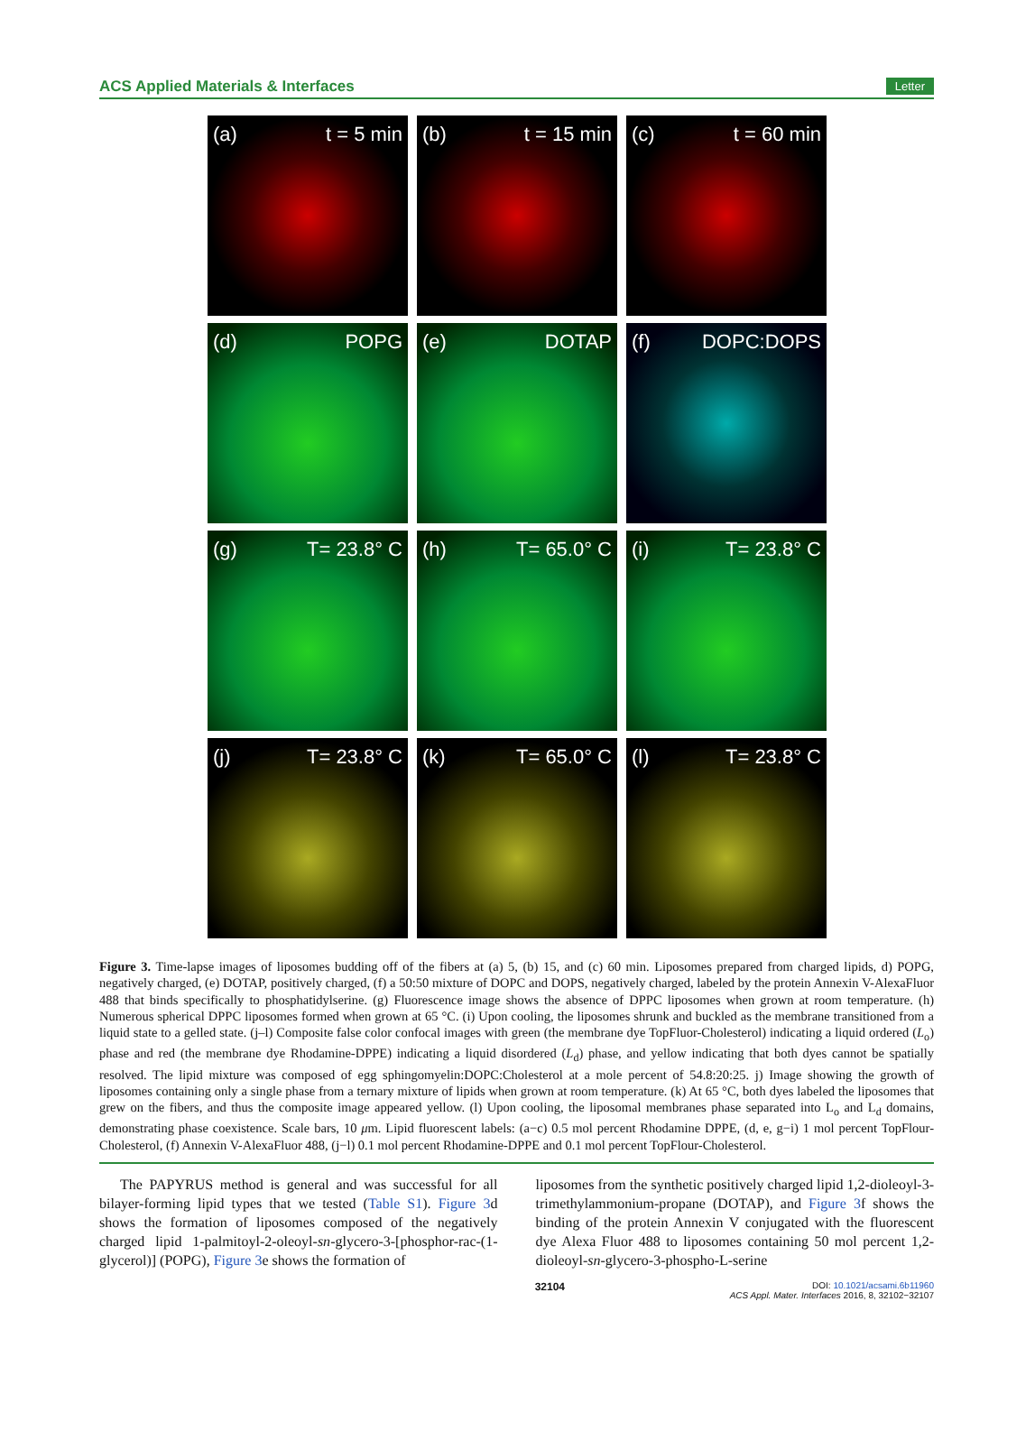ACS Applied Materials & Interfaces Letter
(a) t = 5 min
(b) t = 15 min
(c) t = 60 min
(d) POPG
(e) DOTAP
(f) DOPC:DOPS
(g) T= 23.8° C
(h) T= 65.0° C
(i) T= 23.8° C
(j) T= 23.8° C
(k) T= 65.0° C
(l) T= 23.8° C
Figure 3. Time-lapse images of liposomes budding off of the fibers at (a) 5, (b) 15, and (c) 60 min. Liposomes prepared from charged lipids, d) POPG, negatively charged, (e) DOTAP, positively charged, (f) a 50:50 mixture of DOPC and DOPS, negatively charged, labeled by the protein Annexin V-AlexaFluor 488 that binds specifically to phosphatidylserine. (g) Fluorescence image shows the absence of DPPC liposomes when grown at room temperature. (h) Numerous spherical DPPC liposomes formed when grown at 65 °C. (i) Upon cooling, the liposomes shrunk and buckled as the membrane transitioned from a liquid state to a gelled state. (j–l) Composite false color confocal images with green (the membrane dye TopFluor-Cholesterol) indicating a liquid ordered (L<sub>o</sub>) phase and red (the membrane dye Rhodamine-DPPE) indicating a liquid disordered (L<sub>d</sub>) phase, and yellow indicating that both dyes cannot be spatially resolved. The lipid mixture was composed of egg sphingomyelin:DOPC:Cholesterol at a mole percent of 54.8:20:25. j) Image showing the growth of liposomes containing only a single phase from a ternary mixture of lipids when grown at room temperature. (k) At 65 °C, both dyes labeled the liposomes that grew on the fibers, and thus the composite image appeared yellow. (l) Upon cooling, the liposomal membranes phase separated into L<sub>o</sub> and L<sub>d</sub> domains, demonstrating phase coexistence. Scale bars, 10 μm. Lipid fluorescent labels: (a−c) 0.5 mol percent Rhodamine DPPE, (d, e, g−i) 1 mol percent TopFlour-Cholesterol, (f) Annexin V-AlexaFluor 488, (j−l) 0.1 mol percent Rhodamine-DPPE and 0.1 mol percent TopFlour-Cholesterol.
The PAPYRUS method is general and was successful for all bilayer-forming lipid types that we tested (Table S1). Figure 3d shows the formation of liposomes composed of the negatively charged lipid 1-palmitoyl-2-oleoyl-sn-glycero-3-[phosphor-rac-(1-glycerol)] (POPG), Figure 3e shows the formation of
liposomes from the synthetic positively charged lipid 1,2-dioleoyl-3-trimethylammonium-propane (DOTAP), and Figure 3f shows the binding of the protein Annexin V conjugated with the fluorescent dye Alexa Fluor 488 to liposomes containing 50 mol percent 1,2-dioleoyl-sn-glycero-3-phospho-L-serine
32104 DOI: 10.1021/acsami.6b11960
ACS Appl. Mater. Interfaces 2016, 8, 32102−32107